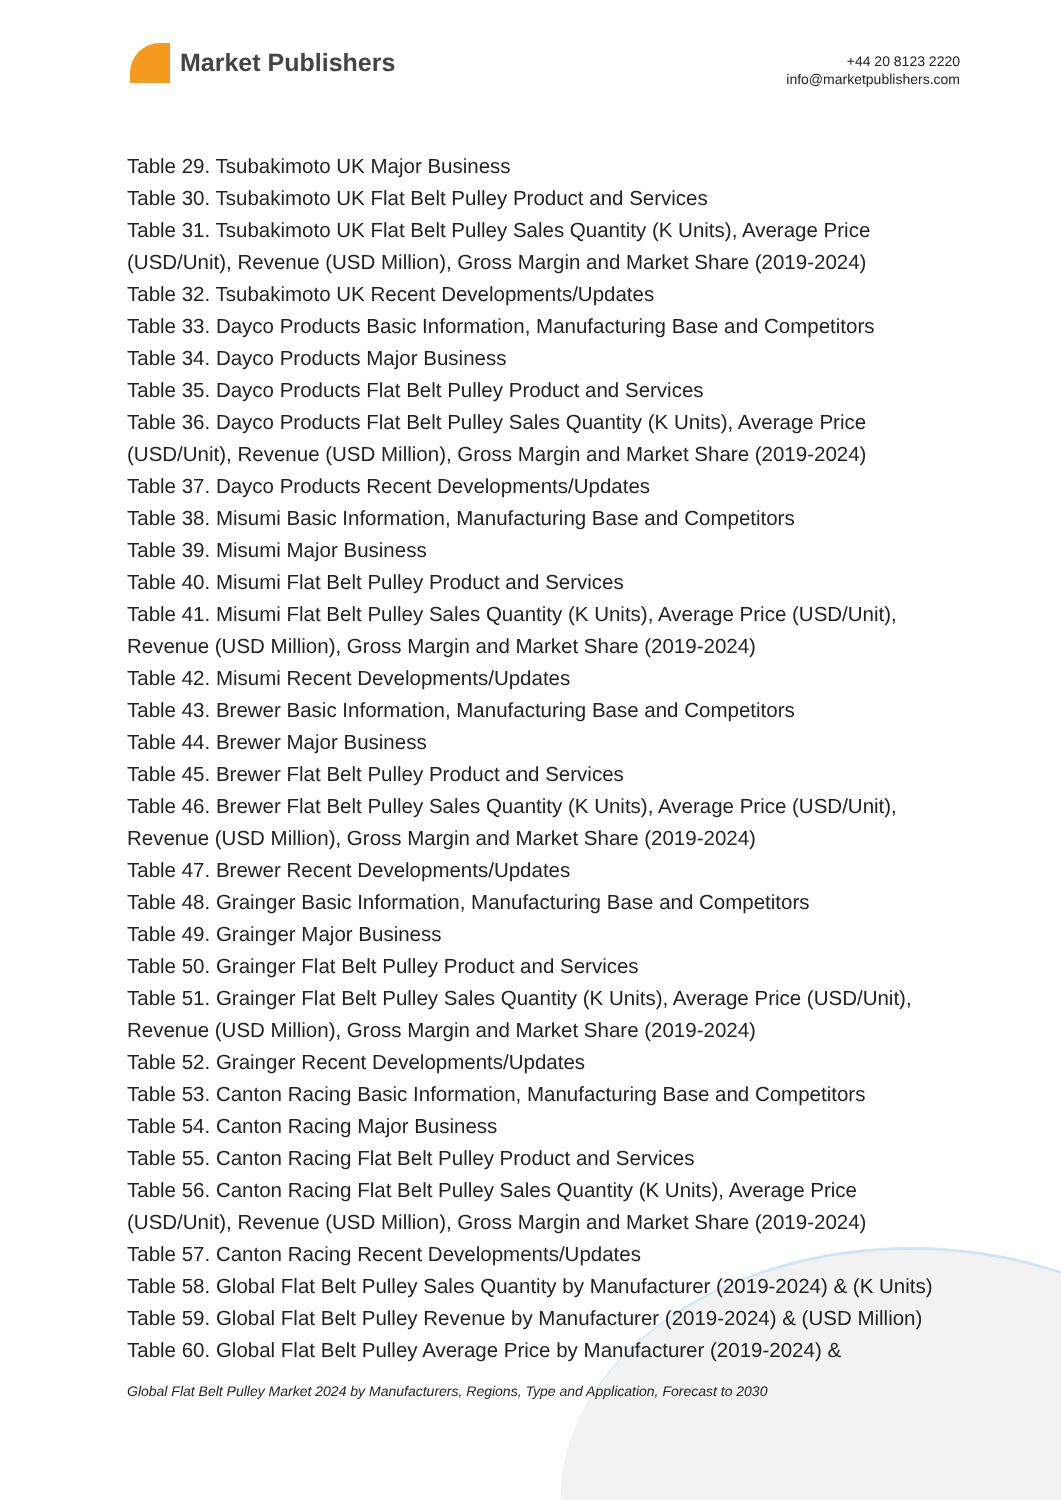Market Publishers
+44 20 8123 2220
info@marketpublishers.com
Table 29. Tsubakimoto UK Major Business
Table 30. Tsubakimoto UK Flat Belt Pulley Product and Services
Table 31. Tsubakimoto UK Flat Belt Pulley Sales Quantity (K Units), Average Price (USD/Unit), Revenue (USD Million), Gross Margin and Market Share (2019-2024)
Table 32. Tsubakimoto UK Recent Developments/Updates
Table 33. Dayco Products Basic Information, Manufacturing Base and Competitors
Table 34. Dayco Products Major Business
Table 35. Dayco Products Flat Belt Pulley Product and Services
Table 36. Dayco Products Flat Belt Pulley Sales Quantity (K Units), Average Price (USD/Unit), Revenue (USD Million), Gross Margin and Market Share (2019-2024)
Table 37. Dayco Products Recent Developments/Updates
Table 38. Misumi Basic Information, Manufacturing Base and Competitors
Table 39. Misumi Major Business
Table 40. Misumi Flat Belt Pulley Product and Services
Table 41. Misumi Flat Belt Pulley Sales Quantity (K Units), Average Price (USD/Unit), Revenue (USD Million), Gross Margin and Market Share (2019-2024)
Table 42. Misumi Recent Developments/Updates
Table 43. Brewer Basic Information, Manufacturing Base and Competitors
Table 44. Brewer Major Business
Table 45. Brewer Flat Belt Pulley Product and Services
Table 46. Brewer Flat Belt Pulley Sales Quantity (K Units), Average Price (USD/Unit), Revenue (USD Million), Gross Margin and Market Share (2019-2024)
Table 47. Brewer Recent Developments/Updates
Table 48. Grainger Basic Information, Manufacturing Base and Competitors
Table 49. Grainger Major Business
Table 50. Grainger Flat Belt Pulley Product and Services
Table 51. Grainger Flat Belt Pulley Sales Quantity (K Units), Average Price (USD/Unit), Revenue (USD Million), Gross Margin and Market Share (2019-2024)
Table 52. Grainger Recent Developments/Updates
Table 53. Canton Racing Basic Information, Manufacturing Base and Competitors
Table 54. Canton Racing Major Business
Table 55. Canton Racing Flat Belt Pulley Product and Services
Table 56. Canton Racing Flat Belt Pulley Sales Quantity (K Units), Average Price (USD/Unit), Revenue (USD Million), Gross Margin and Market Share (2019-2024)
Table 57. Canton Racing Recent Developments/Updates
Table 58. Global Flat Belt Pulley Sales Quantity by Manufacturer (2019-2024) & (K Units)
Table 59. Global Flat Belt Pulley Revenue by Manufacturer (2019-2024) & (USD Million)
Table 60. Global Flat Belt Pulley Average Price by Manufacturer (2019-2024) &
Global Flat Belt Pulley Market 2024 by Manufacturers, Regions, Type and Application, Forecast to 2030